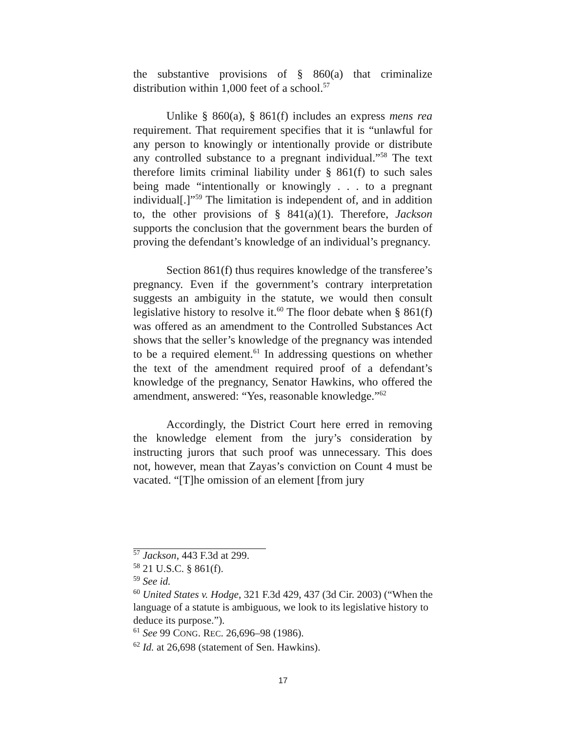the substantive provisions of § 860(a) that criminalize distribution within 1,000 feet of a school.<sup>57</sup>
Unlike § 860(a), § 861(f) includes an express mens rea requirement. That requirement specifies that it is “unlawful for any person to knowingly or intentionally provide or distribute any controlled substance to a pregnant individual.”<sup>58</sup> The text therefore limits criminal liability under § 861(f) to such sales being made “intentionally or knowingly . . . to a pregnant individual[.]”<sup>59</sup> The limitation is independent of, and in addition to, the other provisions of § 841(a)(1). Therefore, Jackson supports the conclusion that the government bears the burden of proving the defendant’s knowledge of an individual’s pregnancy.
Section 861(f) thus requires knowledge of the transferee’s pregnancy. Even if the government’s contrary interpretation suggests an ambiguity in the statute, we would then consult legislative history to resolve it.<sup>60</sup> The floor debate when § 861(f) was offered as an amendment to the Controlled Substances Act shows that the seller’s knowledge of the pregnancy was intended to be a required element.<sup>61</sup> In addressing questions on whether the text of the amendment required proof of a defendant’s knowledge of the pregnancy, Senator Hawkins, who offered the amendment, answered: “Yes, reasonable knowledge.”<sup>62</sup>
Accordingly, the District Court here erred in removing the knowledge element from the jury’s consideration by instructing jurors that such proof was unnecessary. This does not, however, mean that Zayas’s conviction on Count 4 must be vacated. “[T]he omission of an element [from jury
<sup>57</sup> Jackson, 443 F.3d at 299.
<sup>58</sup> 21 U.S.C. § 861(f).
<sup>59</sup> See id.
<sup>60</sup> United States v. Hodge, 321 F.3d 429, 437 (3d Cir. 2003) (“When the language of a statute is ambiguous, we look to its legislative history to deduce its purpose.”).
<sup>61</sup> See 99 CONG. REC. 26,696–98 (1986).
<sup>62</sup> Id. at 26,698 (statement of Sen. Hawkins).
17